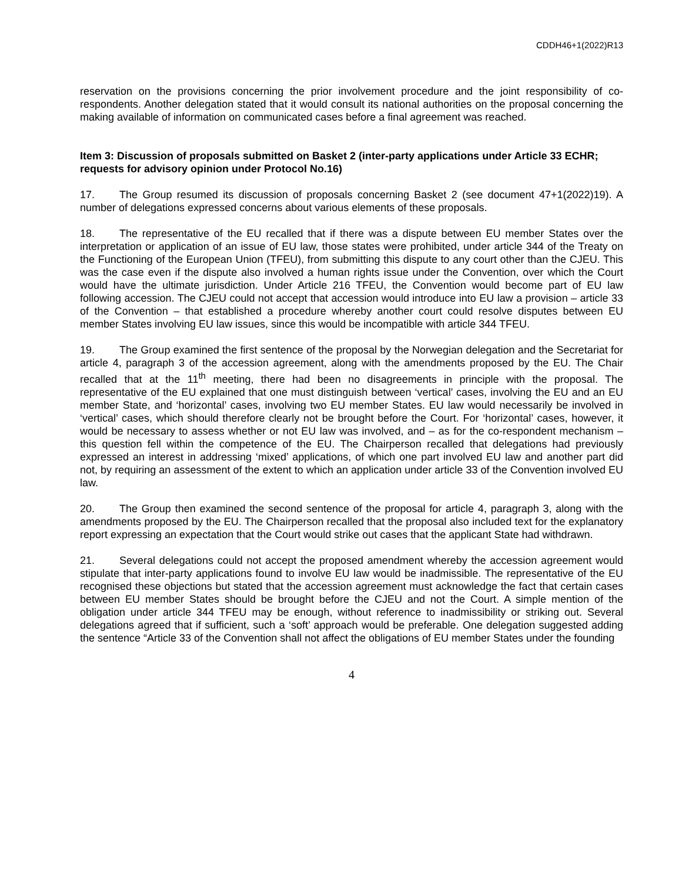CDDH46+1(2022)R13
reservation on the provisions concerning the prior involvement procedure and the joint responsibility of co-respondents. Another delegation stated that it would consult its national authorities on the proposal concerning the making available of information on communicated cases before a final agreement was reached.
Item 3: Discussion of proposals submitted on Basket 2 (inter-party applications under Article 33 ECHR; requests for advisory opinion under Protocol No.16)
17. The Group resumed its discussion of proposals concerning Basket 2 (see document 47+1(2022)19). A number of delegations expressed concerns about various elements of these proposals.
18. The representative of the EU recalled that if there was a dispute between EU member States over the interpretation or application of an issue of EU law, those states were prohibited, under article 344 of the Treaty on the Functioning of the European Union (TFEU), from submitting this dispute to any court other than the CJEU. This was the case even if the dispute also involved a human rights issue under the Convention, over which the Court would have the ultimate jurisdiction. Under Article 216 TFEU, the Convention would become part of EU law following accession. The CJEU could not accept that accession would introduce into EU law a provision – article 33 of the Convention – that established a procedure whereby another court could resolve disputes between EU member States involving EU law issues, since this would be incompatible with article 344 TFEU.
19. The Group examined the first sentence of the proposal by the Norwegian delegation and the Secretariat for article 4, paragraph 3 of the accession agreement, along with the amendments proposed by the EU. The Chair recalled that at the 11<sup>th</sup> meeting, there had been no disagreements in principle with the proposal. The representative of the EU explained that one must distinguish between ‘vertical’ cases, involving the EU and an EU member State, and ‘horizontal’ cases, involving two EU member States. EU law would necessarily be involved in ‘vertical’ cases, which should therefore clearly not be brought before the Court. For ‘horizontal’ cases, however, it would be necessary to assess whether or not EU law was involved, and – as for the co-respondent mechanism – this question fell within the competence of the EU. The Chairperson recalled that delegations had previously expressed an interest in addressing ‘mixed’ applications, of which one part involved EU law and another part did not, by requiring an assessment of the extent to which an application under article 33 of the Convention involved EU law.
20. The Group then examined the second sentence of the proposal for article 4, paragraph 3, along with the amendments proposed by the EU. The Chairperson recalled that the proposal also included text for the explanatory report expressing an expectation that the Court would strike out cases that the applicant State had withdrawn.
21. Several delegations could not accept the proposed amendment whereby the accession agreement would stipulate that inter-party applications found to involve EU law would be inadmissible. The representative of the EU recognised these objections but stated that the accession agreement must acknowledge the fact that certain cases between EU member States should be brought before the CJEU and not the Court. A simple mention of the obligation under article 344 TFEU may be enough, without reference to inadmissibility or striking out. Several delegations agreed that if sufficient, such a ‘soft’ approach would be preferable. One delegation suggested adding the sentence “Article 33 of the Convention shall not affect the obligations of EU member States under the founding
4